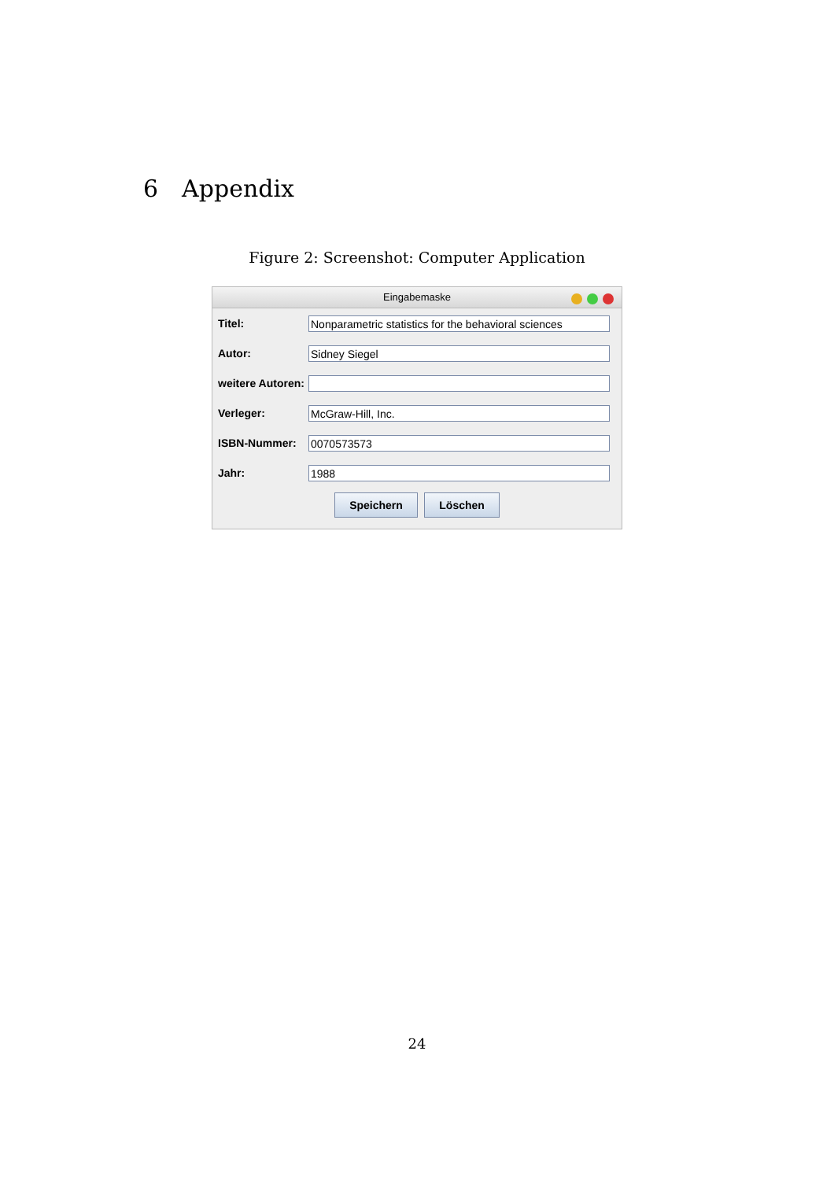6 Appendix
Figure 2: Screenshot: Computer Application
Eingabemaske
Titel:
Nonparametric statistics for the behavioral sciences
Autor:
Sidney Siegel
weitere Autoren:
Verleger:
McGraw-Hill, Inc.
ISBN-Nummer:
0070573573
Jahr:
1988
Speichern Löschen
24